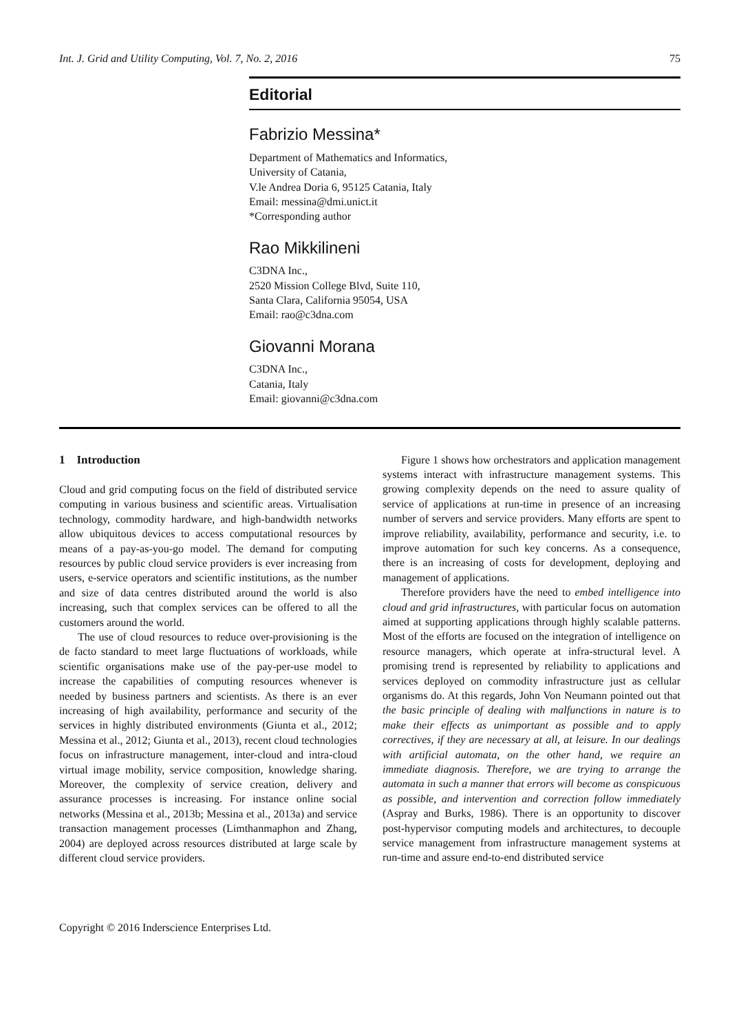Int. J. Grid and Utility Computing, Vol. 7, No. 2, 2016 75
Editorial
Fabrizio Messina*
Department of Mathematics and Informatics,
University of Catania,
V.le Andrea Doria 6, 95125 Catania, Italy
Email: messina@dmi.unict.it
*Corresponding author
Rao Mikkilineni
C3DNA Inc.,
2520 Mission College Blvd, Suite 110,
Santa Clara, California 95054, USA
Email: rao@c3dna.com
Giovanni Morana
C3DNA Inc.,
Catania, Italy
Email: giovanni@c3dna.com
1 Introduction
Cloud and grid computing focus on the field of distributed service computing in various business and scientific areas. Virtualisation technology, commodity hardware, and high-bandwidth networks allow ubiquitous devices to access computational resources by means of a pay-as-you-go model. The demand for computing resources by public cloud service providers is ever increasing from users, e-service operators and scientific institutions, as the number and size of data centres distributed around the world is also increasing, such that complex services can be offered to all the customers around the world.
The use of cloud resources to reduce over-provisioning is the de facto standard to meet large fluctuations of workloads, while scientific organisations make use of the pay-per-use model to increase the capabilities of computing resources whenever is needed by business partners and scientists. As there is an ever increasing of high availability, performance and security of the services in highly distributed environments (Giunta et al., 2012; Messina et al., 2012; Giunta et al., 2013), recent cloud technologies focus on infrastructure management, inter-cloud and intra-cloud virtual image mobility, service composition, knowledge sharing. Moreover, the complexity of service creation, delivery and assurance processes is increasing. For instance online social networks (Messina et al., 2013b; Messina et al., 2013a) and service transaction management processes (Limthanmaphon and Zhang, 2004) are deployed across resources distributed at large scale by different cloud service providers.
Figure 1 shows how orchestrators and application management systems interact with infrastructure management systems. This growing complexity depends on the need to assure quality of service of applications at run-time in presence of an increasing number of servers and service providers. Many efforts are spent to improve reliability, availability, performance and security, i.e. to improve automation for such key concerns. As a consequence, there is an increasing of costs for development, deploying and management of applications.
Therefore providers have the need to embed intelligence into cloud and grid infrastructures, with particular focus on automation aimed at supporting applications through highly scalable patterns. Most of the efforts are focused on the integration of intelligence on resource managers, which operate at infra-structural level. A promising trend is represented by reliability to applications and services deployed on commodity infrastructure just as cellular organisms do. At this regards, John Von Neumann pointed out that the basic principle of dealing with malfunctions in nature is to make their effects as unimportant as possible and to apply correctives, if they are necessary at all, at leisure. In our dealings with artificial automata, on the other hand, we require an immediate diagnosis. Therefore, we are trying to arrange the automata in such a manner that errors will become as conspicuous as possible, and intervention and correction follow immediately (Aspray and Burks, 1986). There is an opportunity to discover post-hypervisor computing models and architectures, to decouple service management from infrastructure management systems at run-time and assure end-to-end distributed service
Copyright © 2016 Inderscience Enterprises Ltd.